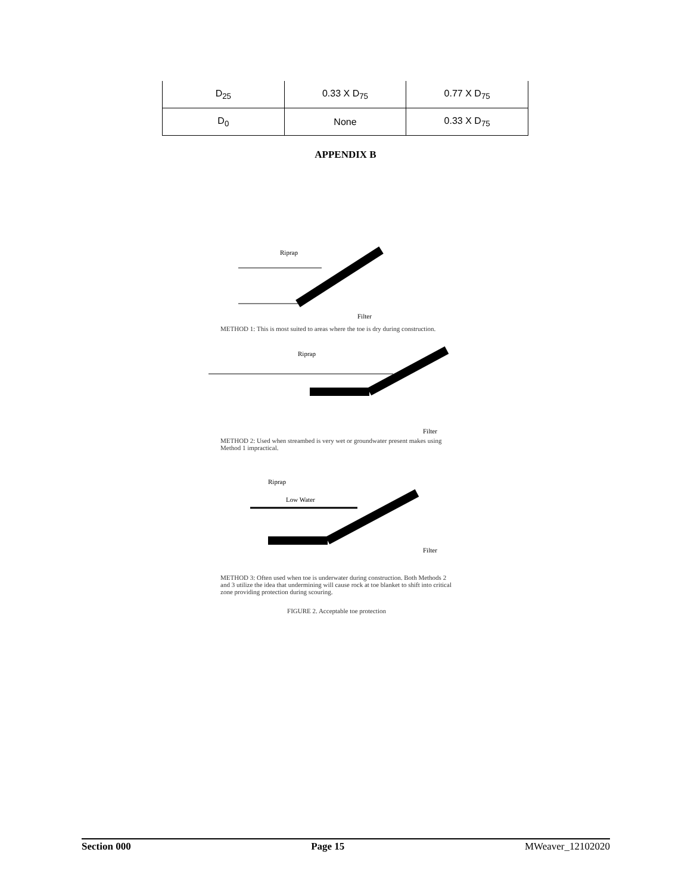| D<sub>25</sub> | 0.33 X D<sub>75</sub> | 0.77 X D<sub>75</sub> |
| D<sub>0</sub> | None | 0.33 X D<sub>75</sub> |
APPENDIX B
Riprap
Filter
METHOD 1: This is most suited to areas where the toe is dry during construction.
Riprap
Filter
METHOD 2: Used when streambed is very wet or groundwater present makes using Method 1 impractical.
Riprap
Low Water
Filter
METHOD 3: Often used when toe is underwater during construction. Both Methods 2 and 3 utilize the idea that undermining will cause rock at toe blanket to shift into critical zone providing protection during scouring.
FIGURE 2. Acceptable toe protection
Section 000 Page 15 MWeaver_12102020